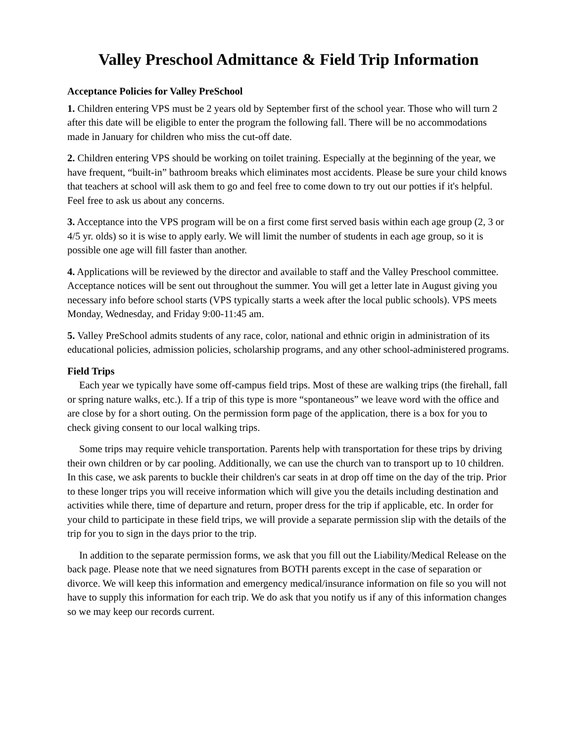Valley Preschool Admittance & Field Trip Information
Acceptance Policies for Valley PreSchool
1. Children entering VPS must be 2 years old by September first of the school year. Those who will turn 2 after this date will be eligible to enter the program the following fall. There will be no accommodations made in January for children who miss the cut-off date.
2. Children entering VPS should be working on toilet training. Especially at the beginning of the year, we have frequent, “built-in” bathroom breaks which eliminates most accidents. Please be sure your child knows that teachers at school will ask them to go and feel free to come down to try out our potties if it's helpful. Feel free to ask us about any concerns.
3. Acceptance into the VPS program will be on a first come first served basis within each age group (2, 3 or 4/5 yr. olds) so it is wise to apply early. We will limit the number of students in each age group, so it is possible one age will fill faster than another.
4. Applications will be reviewed by the director and available to staff and the Valley Preschool committee. Acceptance notices will be sent out throughout the summer. You will get a letter late in August giving you necessary info before school starts (VPS typically starts a week after the local public schools). VPS meets Monday, Wednesday, and Friday 9:00-11:45 am.
5. Valley PreSchool admits students of any race, color, national and ethnic origin in administration of its educational policies, admission policies, scholarship programs, and any other school-administered programs.
Field Trips
Each year we typically have some off-campus field trips. Most of these are walking trips (the firehall, fall or spring nature walks, etc.). If a trip of this type is more “spontaneous” we leave word with the office and are close by for a short outing. On the permission form page of the application, there is a box for you to check giving consent to our local walking trips.
Some trips may require vehicle transportation. Parents help with transportation for these trips by driving their own children or by car pooling. Additionally, we can use the church van to transport up to 10 children. In this case, we ask parents to buckle their children's car seats in at drop off time on the day of the trip. Prior to these longer trips you will receive information which will give you the details including destination and activities while there, time of departure and return, proper dress for the trip if applicable, etc. In order for your child to participate in these field trips, we will provide a separate permission slip with the details of the trip for you to sign in the days prior to the trip.
In addition to the separate permission forms, we ask that you fill out the Liability/Medical Release on the back page. Please note that we need signatures from BOTH parents except in the case of separation or divorce. We will keep this information and emergency medical/insurance information on file so you will not have to supply this information for each trip. We do ask that you notify us if any of this information changes so we may keep our records current.